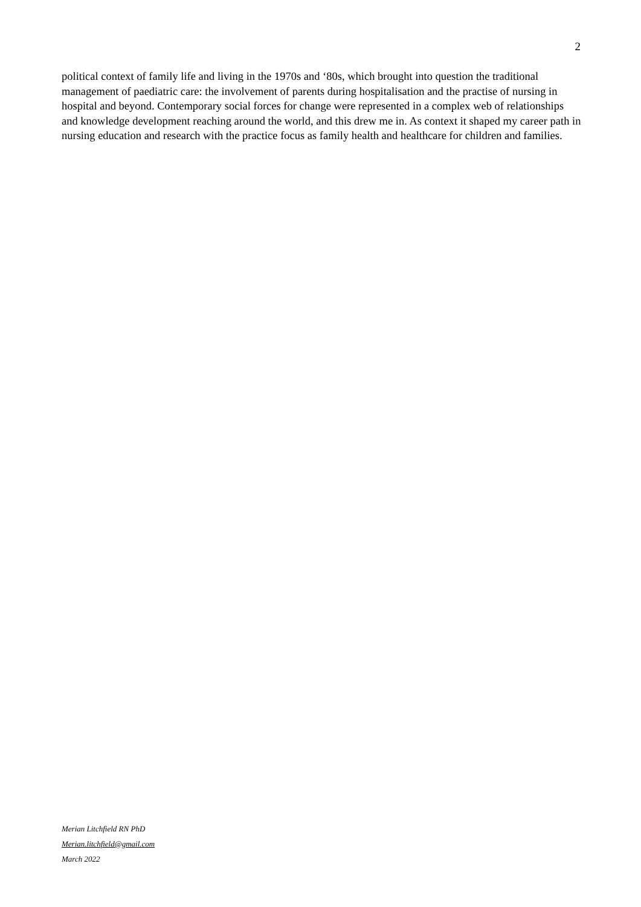2
political context of family life and living in the 1970s and ‘80s, which brought into question the traditional management of paediatric care: the involvement of parents during hospitalisation and the practise of nursing in hospital and beyond. Contemporary social forces for change were represented in a complex web of relationships and knowledge development reaching around the world, and this drew me in. As context it shaped my career path in nursing education and research with the practice focus as family health and healthcare for children and families.
Merian Litchfield RN PhD
Merian.litchfield@gmail.com
March 2022